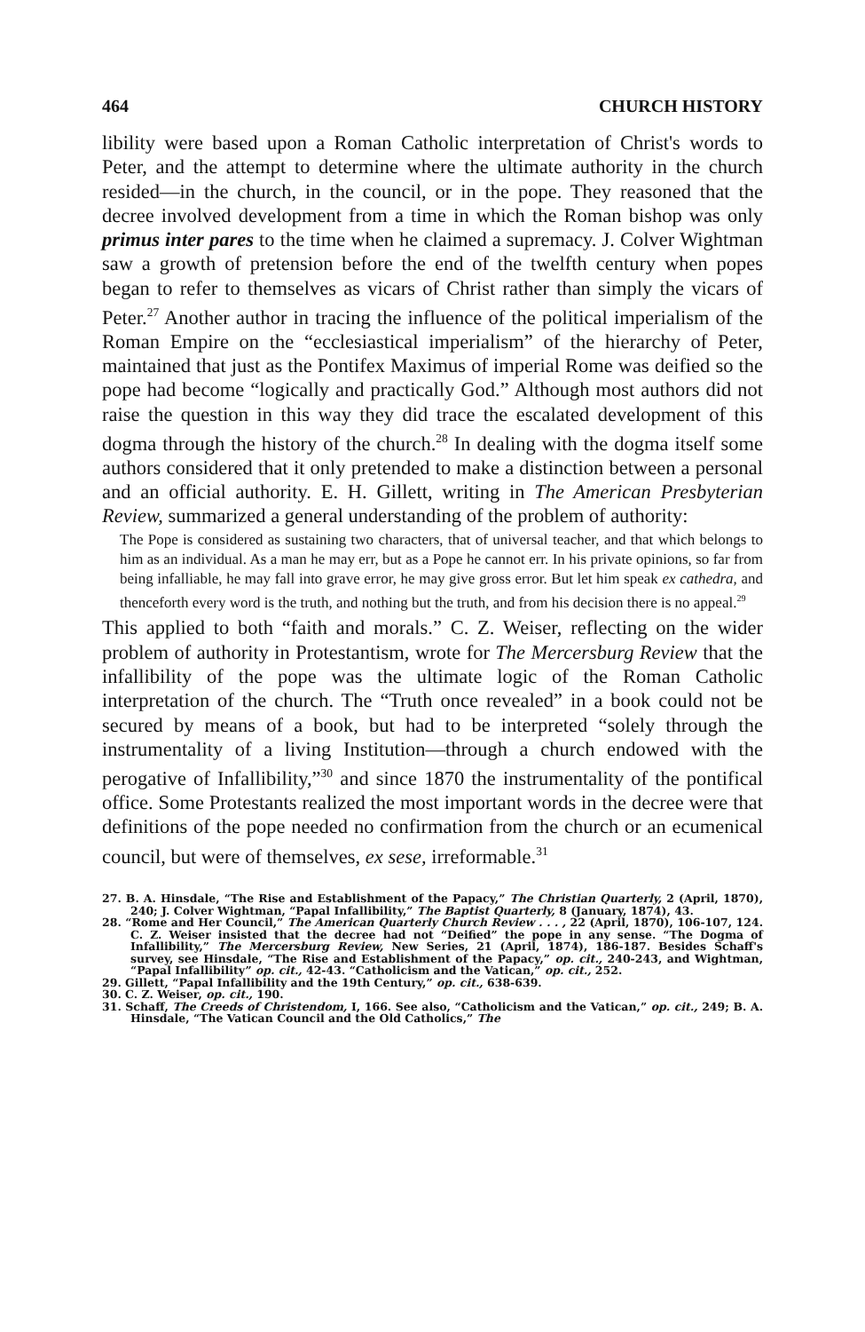464 CHURCH HISTORY
libility were based upon a Roman Catholic interpretation of Christ's words to Peter, and the attempt to determine where the ultimate authority in the church resided—in the church, in the council, or in the pope. They reasoned that the decree involved development from a time in which the Roman bishop was only primus inter pares to the time when he claimed a supremacy. J. Colver Wightman saw a growth of pretension before the end of the twelfth century when popes began to refer to themselves as vicars of Christ rather than simply the vicars of Peter.<sup>27</sup> Another author in tracing the influence of the political imperialism of the Roman Empire on the “ecclesiastical imperialism” of the hierarchy of Peter, maintained that just as the Pontifex Maximus of imperial Rome was deified so the pope had become “logically and practically God.” Although most authors did not raise the question in this way they did trace the escalated development of this dogma through the history of the church.<sup>28</sup> In dealing with the dogma itself some authors considered that it only pretended to make a distinction between a personal and an official authority. E. H. Gillett, writing in The American Presbyterian Review, summarized a general understanding of the problem of authority:
The Pope is considered as sustaining two characters, that of universal teacher, and that which belongs to him as an individual. As a man he may err, but as a Pope he cannot err. In his private opinions, so far from being infalliable, he may fall into grave error, he may give gross error. But let him speak ex cathedra, and thenceforth every word is the truth, and nothing but the truth, and from his decision there is no appeal.<sup>29</sup>
This applied to both “faith and morals.” C. Z. Weiser, reflecting on the wider problem of authority in Protestantism, wrote for The Mercersburg Review that the infallibility of the pope was the ultimate logic of the Roman Catholic interpretation of the church. The “Truth once revealed” in a book could not be secured by means of a book, but had to be interpreted “solely through the instrumentality of a living Institution—through a church endowed with the perogative of Infallibility,”<sup>30</sup> and since 1870 the instrumentality of the pontifical office. Some Protestants realized the most important words in the decree were that definitions of the pope needed no confirmation from the church or an ecumenical council, but were of themselves, ex sese, irreformable.<sup>31</sup>
27. B. A. Hinsdale, “The Rise and Establishment of the Papacy,” The Christian Quarterly, 2 (April, 1870), 240; J. Colver Wightman, “Papal Infallibility,” The Baptist Quarterly, 8 (January, 1874), 43.
28. “Rome and Her Council,” The American Quarterly Church Review . . . , 22 (April, 1870), 106-107, 124. C. Z. Weiser insisted that the decree had not “Deified” the pope in any sense. “The Dogma of Infallibility,” The Mercersburg Review, New Series, 21 (April, 1874), 186-187. Besides Schaff's survey, see Hinsdale, “The Rise and Establishment of the Papacy,” op. cit., 240-243, and Wightman, “Papal Infallibility” op. cit., 42-43. “Catholicism and the Vatican,” op. cit., 252.
29. Gillett, “Papal Infallibility and the 19th Century,” op. cit., 638-639.
30. C. Z. Weiser, op. cit., 190.
31. Schaff, The Creeds of Christendom, I, 166. See also, “Catholicism and the Vatican,” op. cit., 249; B. A. Hinsdale, “The Vatican Council and the Old Catholics,” The